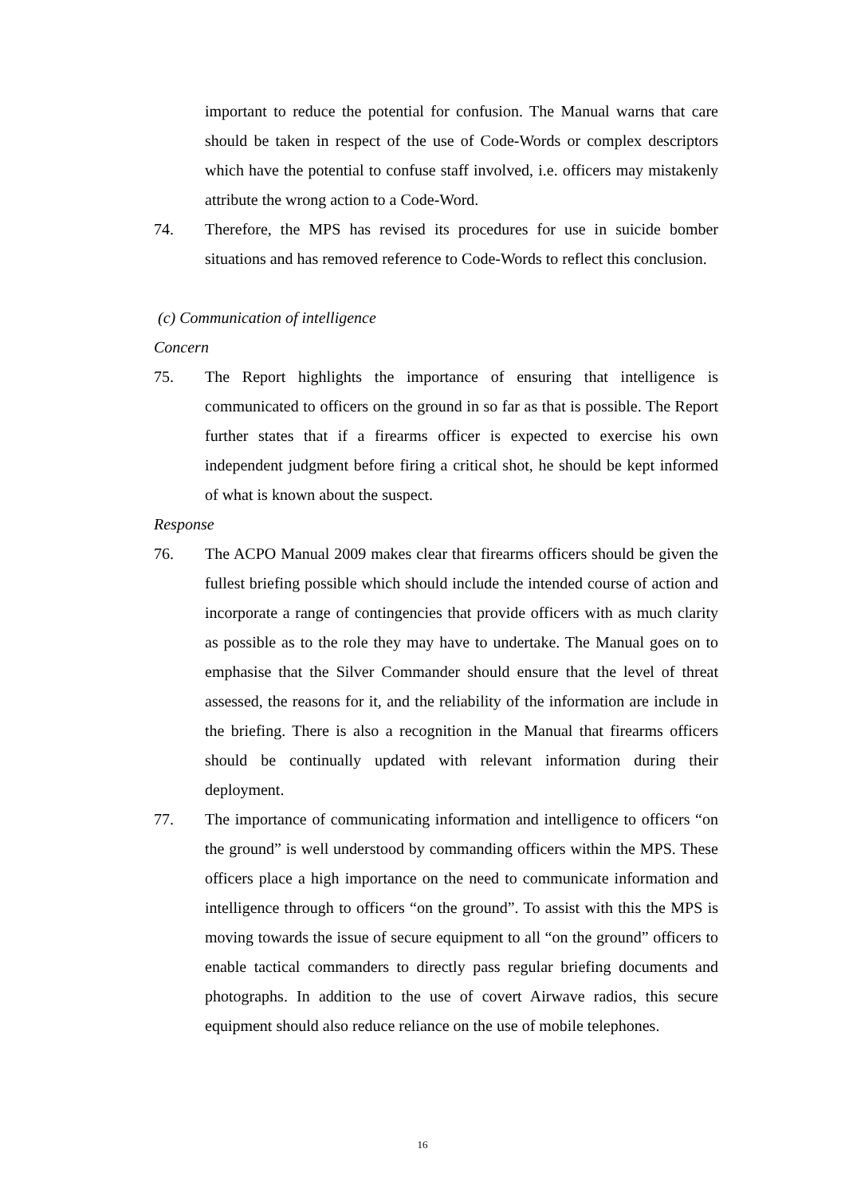important to reduce the potential for confusion. The Manual warns that care should be taken in respect of the use of Code-Words or complex descriptors which have the potential to confuse staff involved, i.e. officers may mistakenly attribute the wrong action to a Code-Word.
74. Therefore, the MPS has revised its procedures for use in suicide bomber situations and has removed reference to Code-Words to reflect this conclusion.
(c) Communication of intelligence
Concern
75. The Report highlights the importance of ensuring that intelligence is communicated to officers on the ground in so far as that is possible. The Report further states that if a firearms officer is expected to exercise his own independent judgment before firing a critical shot, he should be kept informed of what is known about the suspect.
Response
76. The ACPO Manual 2009 makes clear that firearms officers should be given the fullest briefing possible which should include the intended course of action and incorporate a range of contingencies that provide officers with as much clarity as possible as to the role they may have to undertake. The Manual goes on to emphasise that the Silver Commander should ensure that the level of threat assessed, the reasons for it, and the reliability of the information are include in the briefing. There is also a recognition in the Manual that firearms officers should be continually updated with relevant information during their deployment.
77. The importance of communicating information and intelligence to officers “on the ground” is well understood by commanding officers within the MPS. These officers place a high importance on the need to communicate information and intelligence through to officers “on the ground”. To assist with this the MPS is moving towards the issue of secure equipment to all “on the ground” officers to enable tactical commanders to directly pass regular briefing documents and photographs. In addition to the use of covert Airwave radios, this secure equipment should also reduce reliance on the use of mobile telephones.
16